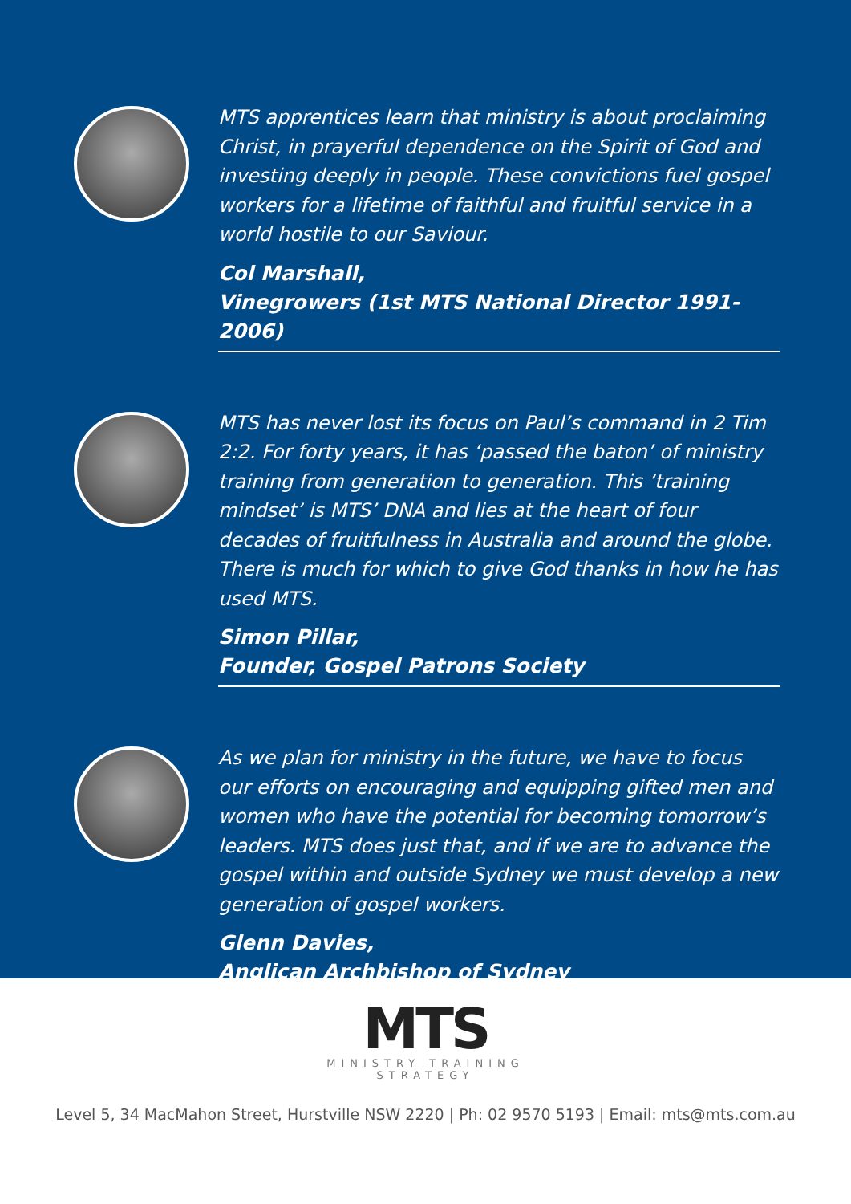MTS apprentices learn that ministry is about proclaiming Christ, in prayerful dependence on the Spirit of God and investing deeply in people. These convictions fuel gospel workers for a lifetime of faithful and fruitful service in a world hostile to our Saviour.
Col Marshall,
Vinegrowers (1st MTS National Director 1991-2006)
MTS has never lost its focus on Paul’s command in 2 Tim 2:2. For forty years, it has ‘passed the baton’ of ministry training from generation to generation. This ‘training mindset’ is MTS’ DNA and lies at the heart of four decades of fruitfulness in Australia and around the globe. There is much for which to give God thanks in how he has used MTS.
Simon Pillar,
Founder, Gospel Patrons Society
As we plan for ministry in the future, we have to focus our efforts on encouraging and equipping gifted men and women who have the potential for becoming tomorrow’s leaders. MTS does just that, and if we are to advance the gospel within and outside Sydney we must develop a new generation of gospel workers.
Glenn Davies,
Anglican Archbishop of Sydney
MTS
MINISTRY TRAINING
STRATEGY
Level 5, 34 MacMahon Street, Hurstville NSW 2220 | Ph: 02 9570 5193 | Email: mts@mts.com.au